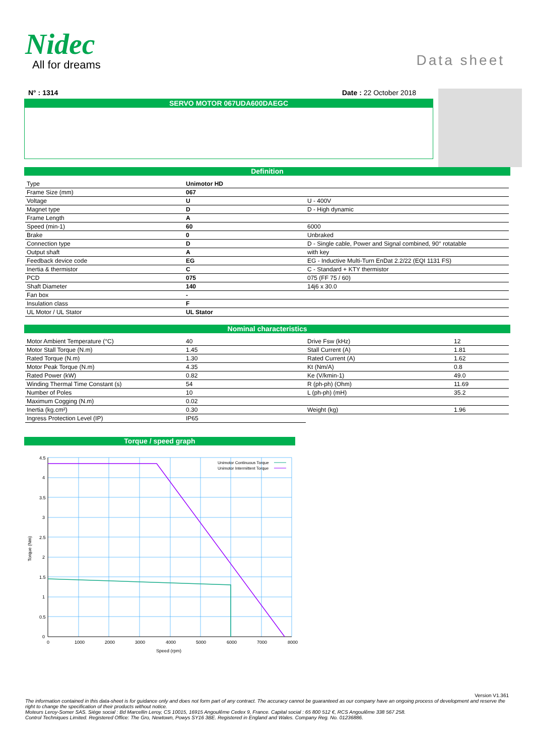Nidec
All for dreams
Data sheet
N° : 1314 Date : 22 October 2018
SERVO MOTOR 067UDA600DAEGC
Definition
| Type | Unimotor HD | |
| Frame Size (mm) | 067 | |
| Voltage | U | U - 400V |
| Magnet type | D | D - High dynamic |
| Frame Length | A | |
| Speed (min-1) | 60 | 6000 |
| Brake | 0 | Unbraked |
| Connection type | D | D - Single cable, Power and Signal combined, 90° rotatable |
| Output shaft | A | with key |
| Feedback device code | EG | EG - Inductive Multi-Turn EnDat 2.2/22 (EQI 1131 FS) |
| Inertia & thermistor | C | C - Standard + KTY thermistor |
| PCD | 075 | 075 (FF 75 / 60) |
| Shaft Diameter | 140 | 14j6 x 30.0 |
| Fan box | - | |
| Insulation class | F | |
| UL Motor / UL Stator | UL Stator | |
Nominal characteristics
| Motor Ambient Temperature (°C) | 40 | Drive Fsw (kHz) | 12 |
| Motor Stall Torque (N.m) | 1.45 | Stall Current (A) | 1.81 |
| Rated Torque (N.m) | 1.30 | Rated Current (A) | 1.62 |
| Motor Peak Torque (N.m) | 4.35 | Kt (Nm/A) | 0.8 |
| Rated Power (kW) | 0.82 | Ke (V/kmin-1) | 49.0 |
| Winding Thermal Time Constant (s) | 54 | R (ph-ph) (Ohm) | 11.69 |
| Number of Poles | 10 | L (ph-ph) (mH) | 35.2 |
| Maximum Cogging (N.m) | 0.02 | | |
| Inertia (kg.cm²) | 0.30 | Weight (kg) | 1.96 |
| Ingress Protection Level (IP) | IP65 | | |
Torque / speed graph
4.5
4
3.5
3
2.5
2
1.5
1
0.5
0
0
1000
2000
3000
4000
5000
6000
7000
8000
Speed (rpm)
Torque (Nm)
Unimotor Continuous Torque
Unimotor Intermittent Torque
Version V1.361
The information contained in this data-sheet is for guidance only and does not form part of any contract. The accuracy cannot be guaranteed as our company have an ongoing process of development and reserve the right to change the specification of their products without notice.
Moteurs Leroy-Somer SAS. Siège social : Bd Marcellin Leroy, CS 10015, 16915 Angoulême Cedex 9, France. Capital social : 65 800 512 €, RCS Angoulême 338 567 258.
Control Techniques Limited. Registered Office: The Gro, Newtown, Powys SY16 3BE. Registered in England and Wales. Company Reg. No. 01236886.